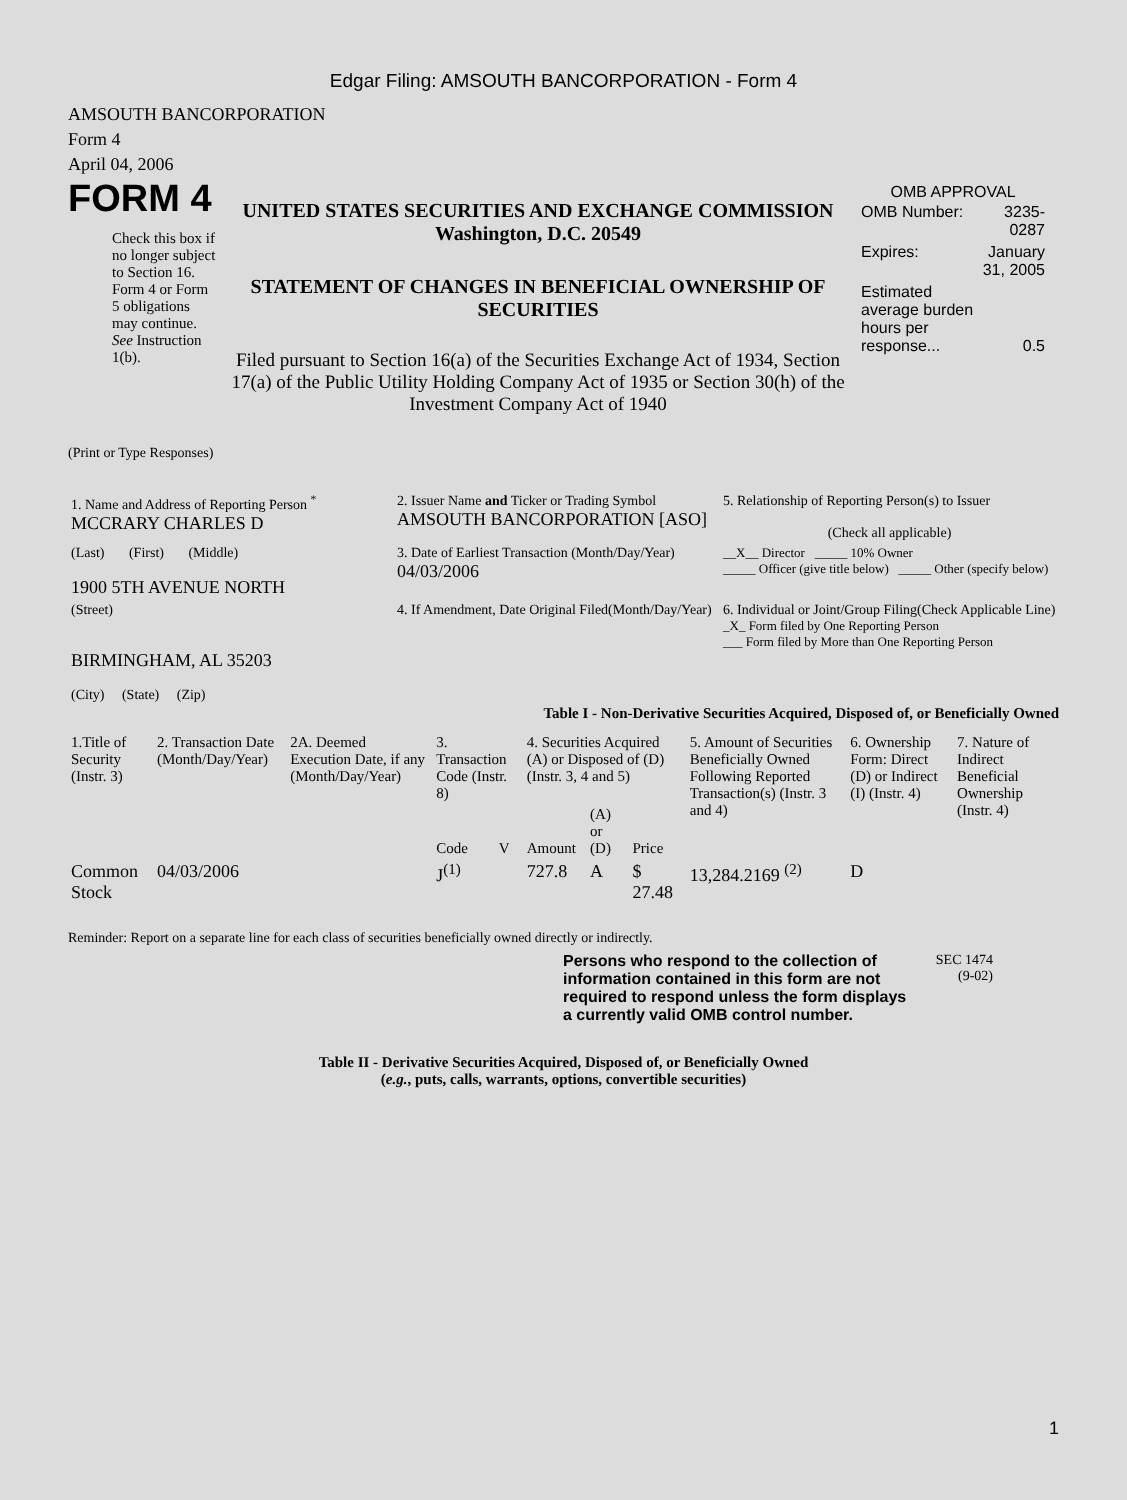Edgar Filing: AMSOUTH BANCORPORATION - Form 4
AMSOUTH BANCORPORATION
Form 4
April 04, 2006
FORM 4
Check this box if no longer subject to Section 16. Form 4 or Form 5 obligations may continue. See Instruction 1(b).
UNITED STATES SECURITIES AND EXCHANGE COMMISSION
Washington, D.C. 20549
STATEMENT OF CHANGES IN BENEFICIAL OWNERSHIP OF SECURITIES
Filed pursuant to Section 16(a) of the Securities Exchange Act of 1934, Section 17(a) of the Public Utility Holding Company Act of 1935 or Section 30(h) of the Investment Company Act of 1940
OMB APPROVAL
| OMB Number: | 3235-0287 |
| Expires: | January 31, 2005 |
| Estimated average burden hours per response... | 0.5 |
(Print or Type Responses)
| 1. Name and Address of Reporting Person <sup>*</sup> MCCRARY CHARLES D | 2. Issuer Name and Ticker or Trading Symbol AMSOUTH BANCORPORATION [ASO] | 5. Relationship of Reporting Person(s) to Issuer (Check all applicable) |
| (Last) (First) (Middle) 1900 5TH AVENUE NORTH | 3. Date of Earliest Transaction (Month/Day/Year) 04/03/2006 | __X__ Director _____ 10% Owner _____ Officer (give title below) _____ Other (specify below) |
| (Street) BIRMINGHAM, AL 35203 (City) (State) (Zip) | 4. If Amendment, Date Original Filed(Month/Day/Year) | 6. Individual or Joint/Group Filing(Check Applicable Line) _X_ Form filed by One Reporting Person ___ Form filed by More than One Reporting Person |
Table I - Non-Derivative Securities Acquired, Disposed of, or Beneficially Owned
| 1.Title of Security (Instr. 3) | 2. Transaction Date (Month/Day/Year) | 2A. Deemed Execution Date, if any (Month/Day/Year) | 3. Transaction Code (Instr. 8) | | 4. Securities Acquired (A) or Disposed of (D) (Instr. 3, 4 and 5) | | | 5. Amount of Securities Beneficially Owned Following Reported Transaction(s) (Instr. 3 and 4) | 6. Ownership Form: Direct (D) or Indirect (I) (Instr. 4) | 7. Nature of Indirect Beneficial Ownership (Instr. 4) |
| --- | --- | --- | --- | --- | --- | --- | --- | --- | --- | --- |
| | | | Code | V | Amount | (A) or (D) | Price | | | |
| Common Stock | 04/03/2006 | | J<sup>(1)</sup> | | 727.8 | A | $ 27.48 | 13,284.2169 <sup>(2)</sup> | D | |
Reminder: Report on a separate line for each class of securities beneficially owned directly or indirectly.
Persons who respond to the collection of information contained in this form are not required to respond unless the form displays a currently valid OMB control number.
SEC 1474
(9-02)
Table II - Derivative Securities Acquired, Disposed of, or Beneficially Owned
(e.g., puts, calls, warrants, options, convertible securities)
1